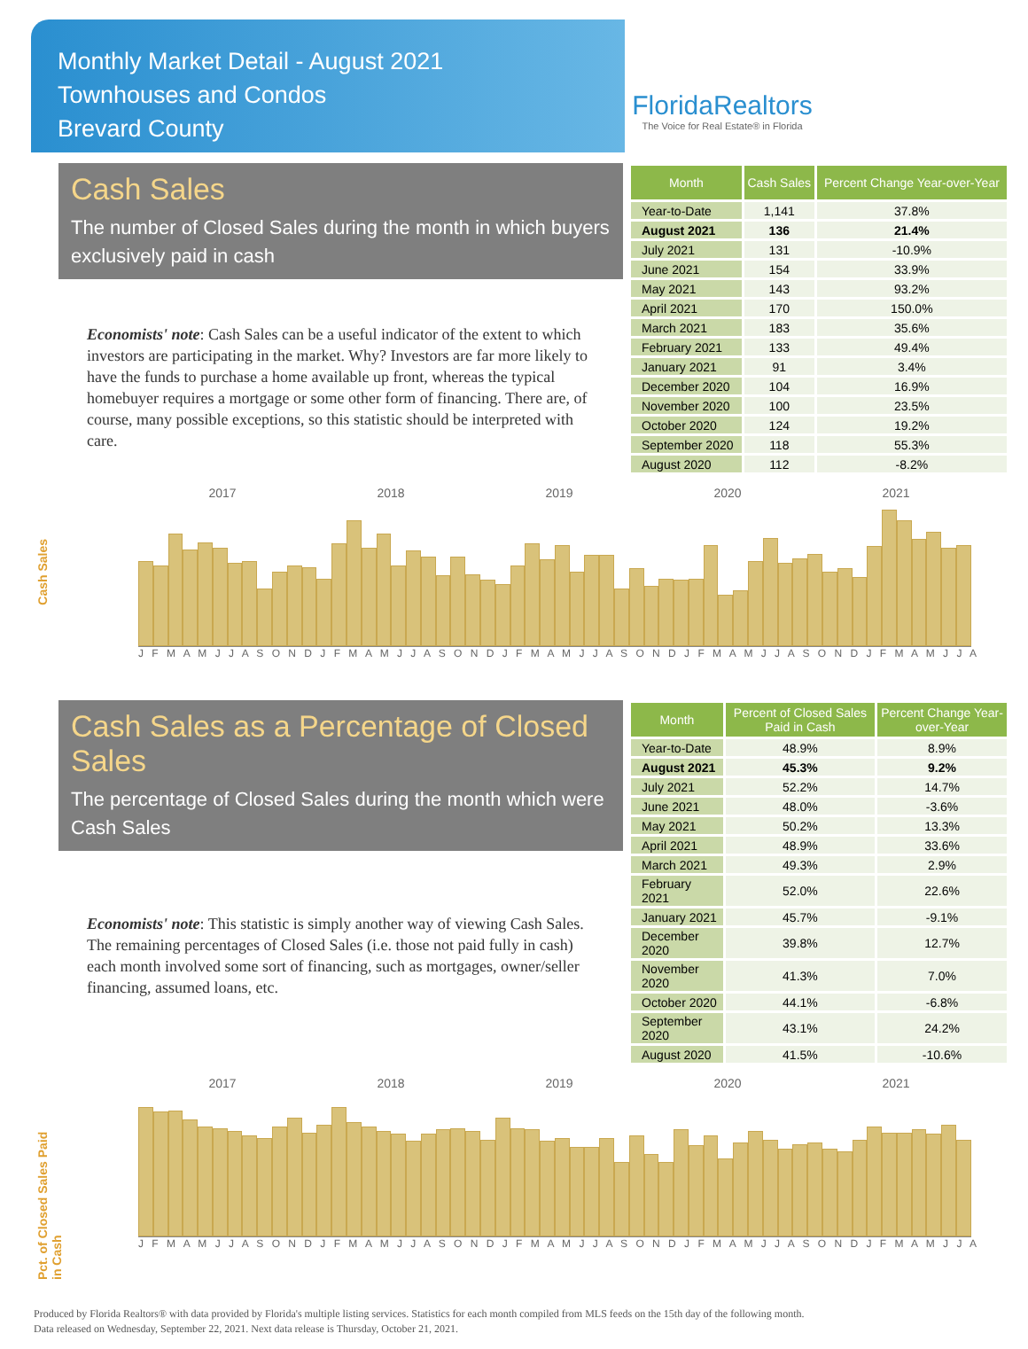Monthly Market Detail - August 2021
Townhouses and Condos
Brevard County
FloridaRealtors
The Voice for Real Estate® in Florida
Cash Sales
The number of Closed Sales during the month in which buyers exclusively paid in cash
Economists' note: Cash Sales can be a useful indicator of the extent to which investors are participating in the market. Why? Investors are far more likely to have the funds to purchase a home available up front, whereas the typical homebuyer requires a mortgage or some other form of financing. There are, of course, many possible exceptions, so this statistic should be interpreted with care.
| Month | Cash Sales | Percent Change Year-over-Year |
| --- | --- | --- |
| Year-to-Date | 1,141 | 37.8% |
| August 2021 | 136 | 21.4% |
| July 2021 | 131 | -10.9% |
| June 2021 | 154 | 33.9% |
| May 2021 | 143 | 93.2% |
| April 2021 | 170 | 150.0% |
| March 2021 | 183 | 35.6% |
| February 2021 | 133 | 49.4% |
| January 2021 | 91 | 3.4% |
| December 2020 | 104 | 16.9% |
| November 2020 | 100 | 23.5% |
| October 2020 | 124 | 19.2% |
| September 2020 | 118 | 55.3% |
| August 2020 | 112 | -8.2% |
Cash Sales
2017 2018 2019 2020 2021
J F M A M J J A S O N D J F M A M J J A S O N D J F M A M J J A S O N D J F M A M J J A S O N D J F M A M J J A
Cash Sales as a Percentage of Closed Sales
The percentage of Closed Sales during the month which were Cash Sales
Economists' note: This statistic is simply another way of viewing Cash Sales. The remaining percentages of Closed Sales (i.e. those not paid fully in cash) each month involved some sort of financing, such as mortgages, owner/seller financing, assumed loans, etc.
| Month | Percent of Closed Sales Paid in Cash | Percent Change Year-over-Year |
| --- | --- | --- |
| Year-to-Date | 48.9% | 8.9% |
| August 2021 | 45.3% | 9.2% |
| July 2021 | 52.2% | 14.7% |
| June 2021 | 48.0% | -3.6% |
| May 2021 | 50.2% | 13.3% |
| April 2021 | 48.9% | 33.6% |
| March 2021 | 49.3% | 2.9% |
| February 2021 | 52.0% | 22.6% |
| January 2021 | 45.7% | -9.1% |
| December 2020 | 39.8% | 12.7% |
| November 2020 | 41.3% | 7.0% |
| October 2020 | 44.1% | -6.8% |
| September 2020 | 43.1% | 24.2% |
| August 2020 | 41.5% | -10.6% |
Pct. of Closed Sales Paid in Cash
2017 2018 2019 2020 2021
J F M A M J J A S O N D J F M A M J J A S O N D J F M A M J J A S O N D J F M A M J J A S O N D J F M A M J J A
Produced by Florida Realtors® with data provided by Florida's multiple listing services. Statistics for each month compiled from MLS feeds on the 15th day of the following month.
Data released on Wednesday, September 22, 2021. Next data release is Thursday, October 21, 2021.